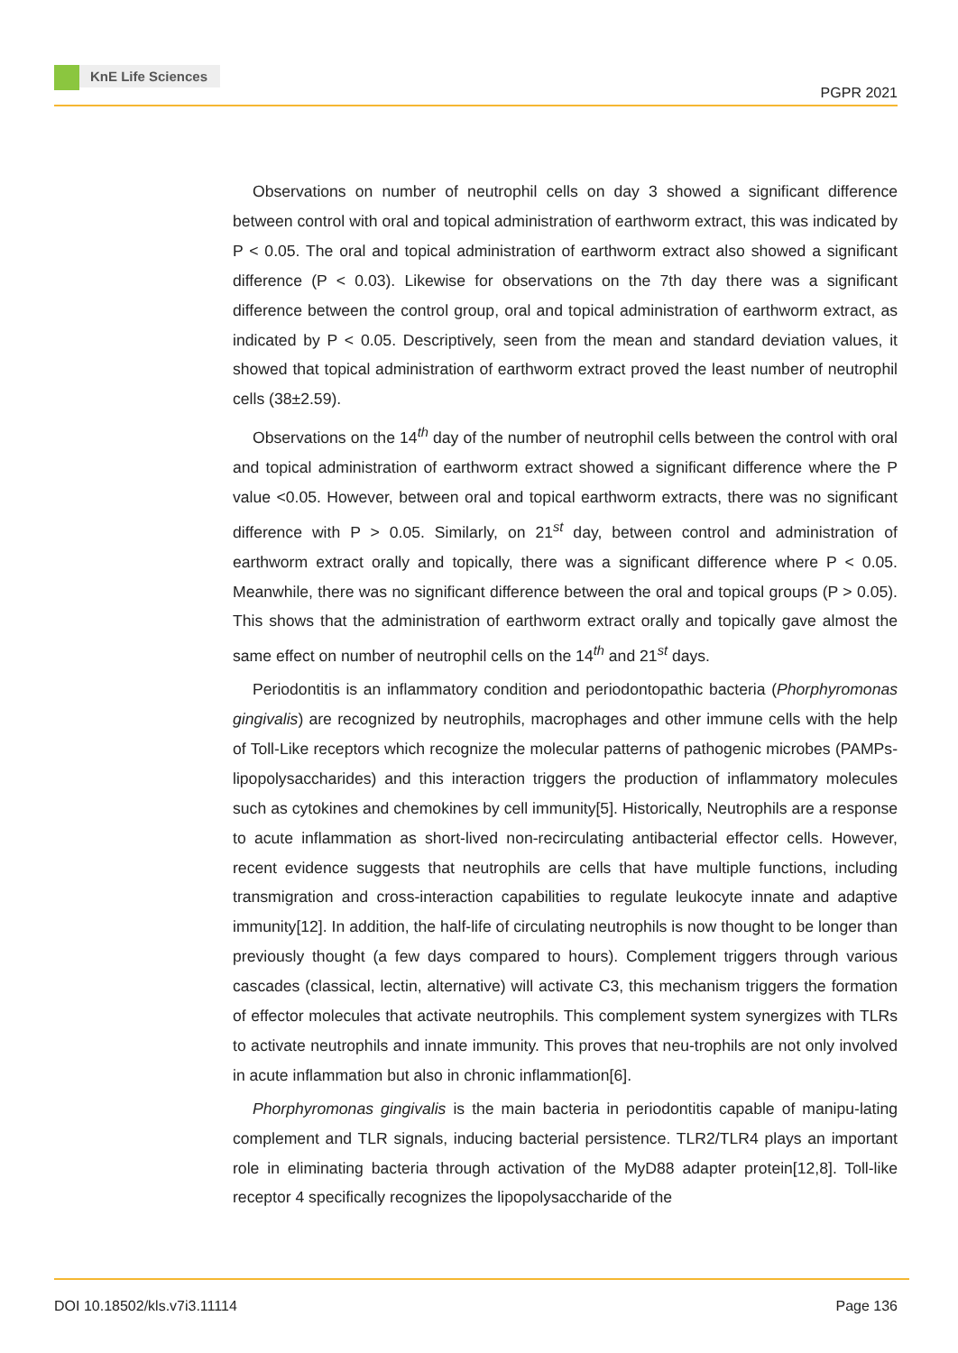KnE Life Sciences
PGPR 2021
Observations on number of neutrophil cells on day 3 showed a significant difference between control with oral and topical administration of earthworm extract, this was indicated by P < 0.05. The oral and topical administration of earthworm extract also showed a significant difference (P < 0.03). Likewise for observations on the 7th day there was a significant difference between the control group, oral and topical administration of earthworm extract, as indicated by P < 0.05. Descriptively, seen from the mean and standard deviation values, it showed that topical administration of earthworm extract proved the least number of neutrophil cells (38±2.59).
Observations on the 14<sup>th</sup> day of the number of neutrophil cells between the control with oral and topical administration of earthworm extract showed a significant difference where the P value <0.05. However, between oral and topical earthworm extracts, there was no significant difference with P > 0.05. Similarly, on 21<sup>st</sup> day, between control and administration of earthworm extract orally and topically, there was a significant difference where P < 0.05. Meanwhile, there was no significant difference between the oral and topical groups (P > 0.05). This shows that the administration of earthworm extract orally and topically gave almost the same effect on number of neutrophil cells on the 14<sup>th</sup> and 21<sup>st</sup> days.
Periodontitis is an inflammatory condition and periodontopathic bacteria (Phorphyromonas gingivalis) are recognized by neutrophils, macrophages and other immune cells with the help of Toll-Like receptors which recognize the molecular patterns of pathogenic microbes (PAMPs-lipopolysaccharides) and this interaction triggers the production of inflammatory molecules such as cytokines and chemokines by cell immunity[5]. Historically, Neutrophils are a response to acute inflammation as short-lived non-recirculating antibacterial effector cells. However, recent evidence suggests that neutrophils are cells that have multiple functions, including transmigration and cross-interaction capabilities to regulate leukocyte innate and adaptive immunity[12]. In addition, the half-life of circulating neutrophils is now thought to be longer than previously thought (a few days compared to hours). Complement triggers through various cascades (classical, lectin, alternative) will activate C3, this mechanism triggers the formation of effector molecules that activate neutrophils. This complement system synergizes with TLRs to activate neutrophils and innate immunity. This proves that neu-trophils are not only involved in acute inflammation but also in chronic inflammation[6].
Phorphyromonas gingivalis is the main bacteria in periodontitis capable of manipu-lating complement and TLR signals, inducing bacterial persistence. TLR2/TLR4 plays an important role in eliminating bacteria through activation of the MyD88 adapter protein[12,8]. Toll-like receptor 4 specifically recognizes the lipopolysaccharide of the
DOI 10.18502/kls.v7i3.11114 Page 136